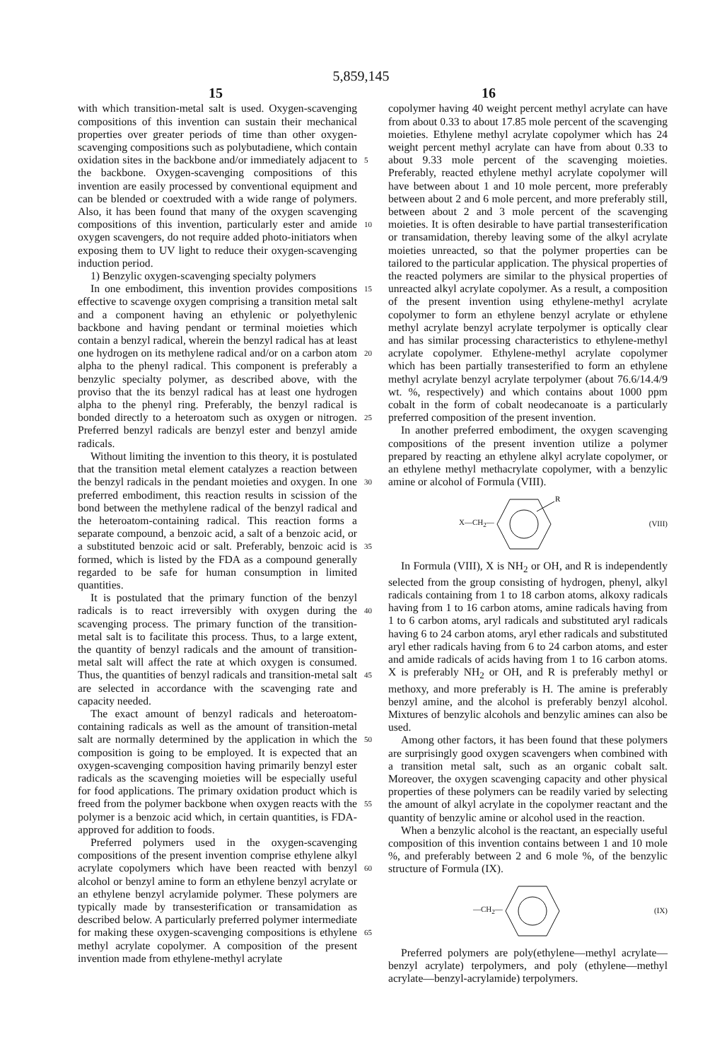5,859,145
15 16
with which transition-metal salt is used. Oxygen-scavenging compositions of this invention can sustain their mechanical properties over greater periods of time than other oxygen-scavenging compositions such as polybutadiene, which contain oxidation sites in the backbone and/or immediately adjacent to the backbone. Oxygen-scavenging compositions of this invention are easily processed by conventional equipment and can be blended or coextruded with a wide range of polymers. Also, it has been found that many of the oxygen scavenging compositions of this invention, particularly ester and amide oxygen scavengers, do not require added photo-initiators when exposing them to UV light to reduce their oxygen-scavenging induction period.
1) Benzylic oxygen-scavenging specialty polymers
In one embodiment, this invention provides compositions effective to scavenge oxygen comprising a transition metal salt and a component having an ethylenic or polyethylenic backbone and having pendant or terminal moieties which contain a benzyl radical, wherein the benzyl radical has at least one hydrogen on its methylene radical and/or on a carbon atom alpha to the phenyl radical. This component is preferably a benzylic specialty polymer, as described above, with the proviso that the its benzyl radical has at least one hydrogen alpha to the phenyl ring. Preferably, the benzyl radical is bonded directly to a heteroatom such as oxygen or nitrogen. Preferred benzyl radicals are benzyl ester and benzyl amide radicals.
Without limiting the invention to this theory, it is postulated that the transition metal element catalyzes a reaction between the benzyl radicals in the pendant moieties and oxygen. In one preferred embodiment, this reaction results in scission of the bond between the methylene radical of the benzyl radical and the heteroatom-containing radical. This reaction forms a separate compound, a benzoic acid, a salt of a benzoic acid, or a substituted benzoic acid or salt. Preferably, benzoic acid is formed, which is listed by the FDA as a compound generally regarded to be safe for human consumption in limited quantities.
It is postulated that the primary function of the benzyl radicals is to react irreversibly with oxygen during the scavenging process. The primary function of the transition-metal salt is to facilitate this process. Thus, to a large extent, the quantity of benzyl radicals and the amount of transition-metal salt will affect the rate at which oxygen is consumed. Thus, the quantities of benzyl radicals and transition-metal salt are selected in accordance with the scavenging rate and capacity needed.
The exact amount of benzyl radicals and heteroatom-containing radicals as well as the amount of transition-metal salt are normally determined by the application in which the composition is going to be employed. It is expected that an oxygen-scavenging composition having primarily benzyl ester radicals as the scavenging moieties will be especially useful for food applications. The primary oxidation product which is freed from the polymer backbone when oxygen reacts with the polymer is a benzoic acid which, in certain quantities, is FDA-approved for addition to foods.
Preferred polymers used in the oxygen-scavenging compositions of the present invention comprise ethylene alkyl acrylate copolymers which have been reacted with benzyl alcohol or benzyl amine to form an ethylene benzyl acrylate or an ethylene benzyl acrylamide polymer. These polymers are typically made by transesterification or transamidation as described below. A particularly preferred polymer intermediate for making these oxygen-scavenging compositions is ethylene methyl acrylate copolymer. A composition of the present invention made from ethylene-methyl acrylate
5
10
15
20
25
30
35
40
45
50
55
60
65
copolymer having 40 weight percent methyl acrylate can have from about 0.33 to about 17.85 mole percent of the scavenging moieties. Ethylene methyl acrylate copolymer which has 24 weight percent methyl acrylate can have from about 0.33 to about 9.33 mole percent of the scavenging moieties. Preferably, reacted ethylene methyl acrylate copolymer will have between about 1 and 10 mole percent, more preferably between about 2 and 6 mole percent, and more preferably still, between about 2 and 3 mole percent of the scavenging moieties. It is often desirable to have partial transesterification or transamidation, thereby leaving some of the alkyl acrylate moieties unreacted, so that the polymer properties can be tailored to the particular application. The physical properties of the reacted polymers are similar to the physical properties of unreacted alkyl acrylate copolymer. As a result, a composition of the present invention using ethylene-methyl acrylate copolymer to form an ethylene benzyl acrylate or ethylene methyl acrylate benzyl acrylate terpolymer is optically clear and has similar processing characteristics to ethylene-methyl acrylate copolymer. Ethylene-methyl acrylate copolymer which has been partially transesterified to form an ethylene methyl acrylate benzyl acrylate terpolymer (about 76.6/14.4/9 wt. %, respectively) and which contains about 1000 ppm cobalt in the form of cobalt neodecanoate is a particularly preferred composition of the present invention.
In another preferred embodiment, the oxygen scavenging compositions of the present invention utilize a polymer prepared by reacting an ethylene alkyl acrylate copolymer, or an ethylene methyl methacrylate copolymer, with a benzylic amine or alcohol of Formula (VIII).
X—CH<sub>2</sub>—
R
(VIII)
In Formula (VIII), X is NH<sub>2</sub> or OH, and R is independently selected from the group consisting of hydrogen, phenyl, alkyl radicals containing from 1 to 18 carbon atoms, alkoxy radicals having from 1 to 16 carbon atoms, amine radicals having from 1 to 6 carbon atoms, aryl radicals and substituted aryl radicals having 6 to 24 carbon atoms, aryl ether radicals and substituted aryl ether radicals having from 6 to 24 carbon atoms, and ester and amide radicals of acids having from 1 to 16 carbon atoms. X is preferably NH<sub>2</sub> or OH, and R is preferably methyl or methoxy, and more preferably is H. The amine is preferably benzyl amine, and the alcohol is preferably benzyl alcohol. Mixtures of benzylic alcohols and benzylic amines can also be used.
Among other factors, it has been found that these polymers are surprisingly good oxygen scavengers when combined with a transition metal salt, such as an organic cobalt salt. Moreover, the oxygen scavenging capacity and other physical properties of these polymers can be readily varied by selecting the amount of alkyl acrylate in the copolymer reactant and the quantity of benzylic amine or alcohol used in the reaction.
When a benzylic alcohol is the reactant, an especially useful composition of this invention contains between 1 and 10 mole %, and preferably between 2 and 6 mole %, of the benzylic structure of Formula (IX).
—CH<sub>2</sub>— (IX)
Preferred polymers are poly(ethylene—methyl acrylate—benzyl acrylate) terpolymers, and poly (ethylene—methyl acrylate—benzyl-acrylamide) terpolymers.